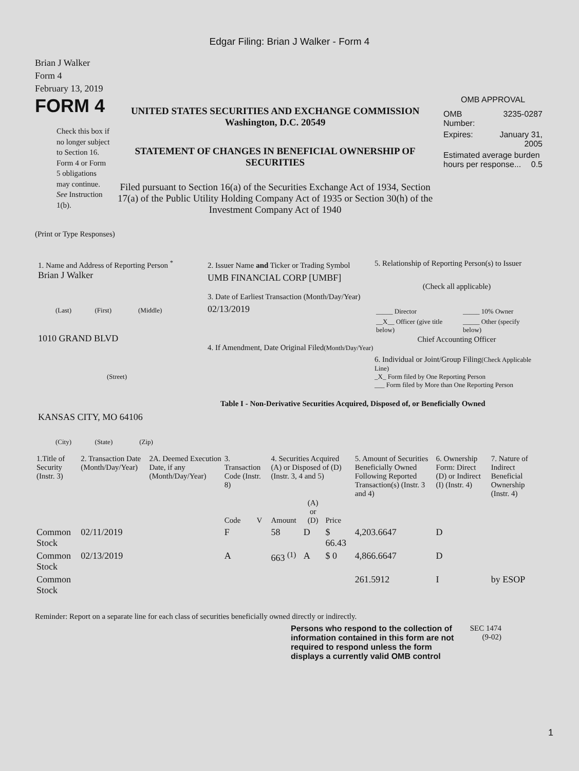Edgar Filing: Brian J Walker - Form 4
Brian J Walker
Form 4
February 13, 2019
FORM 4
Check this box if no longer subject to Section 16. Form 4 or Form 5 obligations may continue. See Instruction 1(b).
UNITED STATES SECURITIES AND EXCHANGE COMMISSION
Washington, D.C. 20549
STATEMENT OF CHANGES IN BENEFICIAL OWNERSHIP OF SECURITIES
Filed pursuant to Section 16(a) of the Securities Exchange Act of 1934, Section 17(a) of the Public Utility Holding Company Act of 1935 or Section 30(h) of the Investment Company Act of 1940
OMB APPROVAL
| OMB Number: | 3235-0287 |
| Expires: | January 31, 2005 |
| Estimated average burden hours per response... 0.5 | |
(Print or Type Responses)
1. Name and Address of Reporting Person <sup>*</sup>
Brian J Walker
(Last) (First) (Middle)
1010 GRAND BLVD
(Street)
KANSAS CITY, MO 64106
(City) (State) (Zip)
2. Issuer Name and Ticker or Trading Symbol
UMB FINANCIAL CORP [UMBF]
3. Date of Earliest Transaction (Month/Day/Year)
02/13/2019
4. If Amendment, Date Original Filed(Month/Day/Year)
5. Relationship of Reporting Person(s) to Issuer
(Check all applicable)
| _____ Director | _____ 10% Owner |
| __X__ Officer (give title below) | _____ Other (specify below) |
Chief Accounting Officer
6. Individual or Joint/Group Filing(Check Applicable Line)
_X_ Form filed by One Reporting Person
___ Form filed by More than One Reporting Person
Table I - Non-Derivative Securities Acquired, Disposed of, or Beneficially Owned
| 1.Title of Security (Instr. 3) | 2. Transaction Date (Month/Day/Year) | 2A. Deemed Execution Date, if any (Month/Day/Year) | 3. Transaction Code (Instr. 8) | | 4. Securities Acquired (A) or Disposed of (D) (Instr. 3, 4 and 5) | | | 5. Amount of Securities Beneficially Owned Following Reported Transaction(s) (Instr. 3 and 4) | 6. Ownership Form: Direct (D) or Indirect (I) (Instr. 4) | 7. Nature of Indirect Beneficial Ownership (Instr. 4) |
| --- | --- | --- | --- | --- | --- | --- | --- | --- | --- | --- |
| | | | Code | V | Amount | (A) or (D) | Price | | | |
| Common Stock | 02/11/2019 | | F | | 58 | D | $ 66.43 | 4,203.6647 | D | |
| Common Stock | 02/13/2019 | | A | | 663 <sup>(1)</sup> | A | $ 0 | 4,866.6647 | D | |
| Common Stock | | | | | | | | 261.5912 | I | by ESOP |
Reminder: Report on a separate line for each class of securities beneficially owned directly or indirectly.
Persons who respond to the collection of information contained in this form are not required to respond unless the form displays a currently valid OMB control
SEC 1474
(9-02)
1